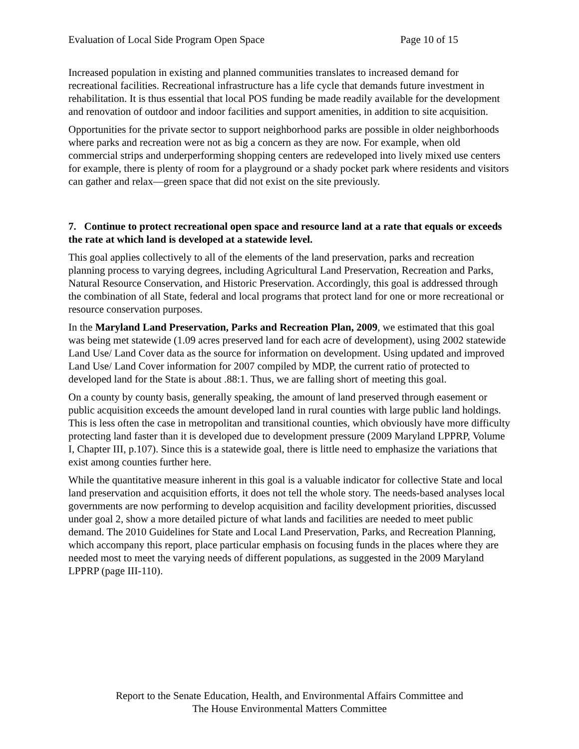Evaluation of Local Side Program Open Space Page 10 of 15
Increased population in existing and planned communities translates to increased demand for recreational facilities. Recreational infrastructure has a life cycle that demands future investment in rehabilitation. It is thus essential that local POS funding be made readily available for the development and renovation of outdoor and indoor facilities and support amenities, in addition to site acquisition.
Opportunities for the private sector to support neighborhood parks are possible in older neighborhoods where parks and recreation were not as big a concern as they are now. For example, when old commercial strips and underperforming shopping centers are redeveloped into lively mixed use centers for example, there is plenty of room for a playground or a shady pocket park where residents and visitors can gather and relax—green space that did not exist on the site previously.
7. Continue to protect recreational open space and resource land at a rate that equals or exceeds the rate at which land is developed at a statewide level.
This goal applies collectively to all of the elements of the land preservation, parks and recreation planning process to varying degrees, including Agricultural Land Preservation, Recreation and Parks, Natural Resource Conservation, and Historic Preservation. Accordingly, this goal is addressed through the combination of all State, federal and local programs that protect land for one or more recreational or resource conservation purposes.
In the Maryland Land Preservation, Parks and Recreation Plan, 2009, we estimated that this goal was being met statewide (1.09 acres preserved land for each acre of development), using 2002 statewide Land Use/ Land Cover data as the source for information on development. Using updated and improved Land Use/ Land Cover information for 2007 compiled by MDP, the current ratio of protected to developed land for the State is about .88:1. Thus, we are falling short of meeting this goal.
On a county by county basis, generally speaking, the amount of land preserved through easement or public acquisition exceeds the amount developed land in rural counties with large public land holdings. This is less often the case in metropolitan and transitional counties, which obviously have more difficulty protecting land faster than it is developed due to development pressure (2009 Maryland LPPRP, Volume I, Chapter III, p.107). Since this is a statewide goal, there is little need to emphasize the variations that exist among counties further here.
While the quantitative measure inherent in this goal is a valuable indicator for collective State and local land preservation and acquisition efforts, it does not tell the whole story. The needs-based analyses local governments are now performing to develop acquisition and facility development priorities, discussed under goal 2, show a more detailed picture of what lands and facilities are needed to meet public demand. The 2010 Guidelines for State and Local Land Preservation, Parks, and Recreation Planning, which accompany this report, place particular emphasis on focusing funds in the places where they are needed most to meet the varying needs of different populations, as suggested in the 2009 Maryland LPPRP (page III-110).
Report to the Senate Education, Health, and Environmental Affairs Committee and
The House Environmental Matters Committee